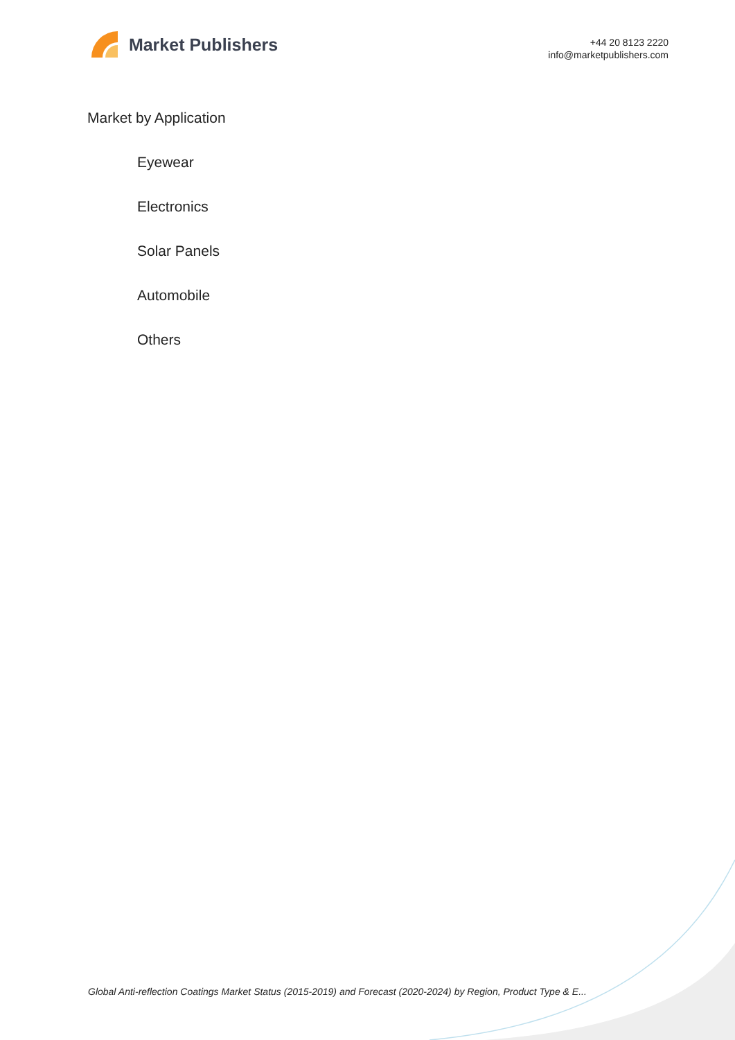Market Publishers
+44 20 8123 2220
info@marketpublishers.com
Market by Application
Eyewear
Electronics
Solar Panels
Automobile
Others
Global Anti-reflection Coatings Market Status (2015-2019) and Forecast (2020-2024) by Region, Product Type & E...